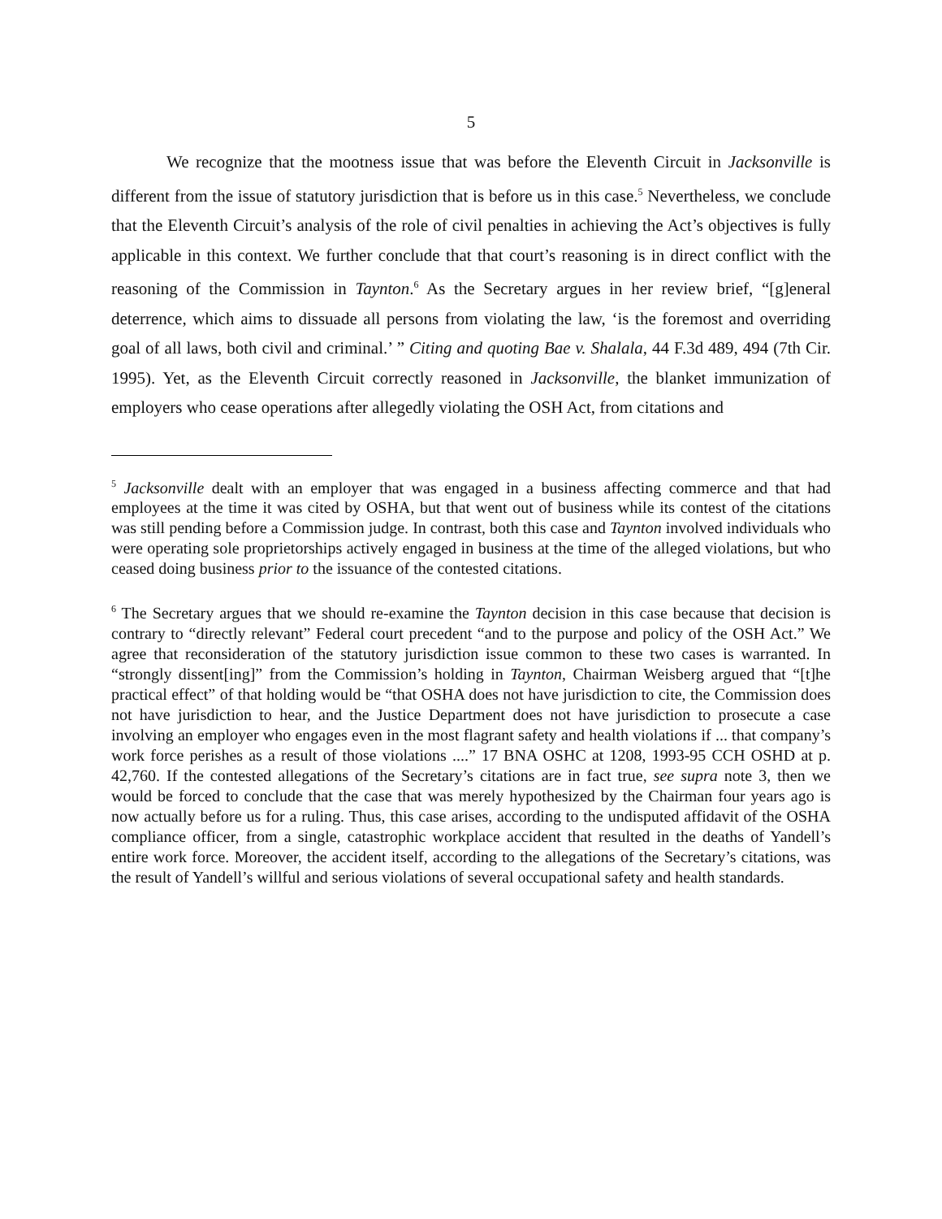5
We recognize that the mootness issue that was before the Eleventh Circuit in Jacksonville is different from the issue of statutory jurisdiction that is before us in this case.<sup>5</sup> Nevertheless, we conclude that the Eleventh Circuit’s analysis of the role of civil penalties in achieving the Act’s objectives is fully applicable in this context. We further conclude that that court’s reasoning is in direct conflict with the reasoning of the Commission in Taynton.<sup>6</sup> As the Secretary argues in her review brief, “[g]eneral deterrence, which aims to dissuade all persons from violating the law, ‘is the foremost and overriding goal of all laws, both civil and criminal.’ ” Citing and quoting Bae v. Shalala, 44 F.3d 489, 494 (7th Cir. 1995). Yet, as the Eleventh Circuit correctly reasoned in Jacksonville, the blanket immunization of employers who cease operations after allegedly violating the OSH Act, from citations and
<sup>5</sup> Jacksonville dealt with an employer that was engaged in a business affecting commerce and that had employees at the time it was cited by OSHA, but that went out of business while its contest of the citations was still pending before a Commission judge. In contrast, both this case and Taynton involved individuals who were operating sole proprietorships actively engaged in business at the time of the alleged violations, but who ceased doing business prior to the issuance of the contested citations.
<sup>6</sup> The Secretary argues that we should re-examine the Taynton decision in this case because that decision is contrary to “directly relevant” Federal court precedent “and to the purpose and policy of the OSH Act.” We agree that reconsideration of the statutory jurisdiction issue common to these two cases is warranted. In “strongly dissent[ing]” from the Commission’s holding in Taynton, Chairman Weisberg argued that “[t]he practical effect” of that holding would be “that OSHA does not have jurisdiction to cite, the Commission does not have jurisdiction to hear, and the Justice Department does not have jurisdiction to prosecute a case involving an employer who engages even in the most flagrant safety and health violations if ... that company’s work force perishes as a result of those violations ....” 17 BNA OSHC at 1208, 1993-95 CCH OSHD at p. 42,760. If the contested allegations of the Secretary’s citations are in fact true, see supra note 3, then we would be forced to conclude that the case that was merely hypothesized by the Chairman four years ago is now actually before us for a ruling. Thus, this case arises, according to the undisputed affidavit of the OSHA compliance officer, from a single, catastrophic workplace accident that resulted in the deaths of Yandell’s entire work force. Moreover, the accident itself, according to the allegations of the Secretary’s citations, was the result of Yandell’s willful and serious violations of several occupational safety and health standards.